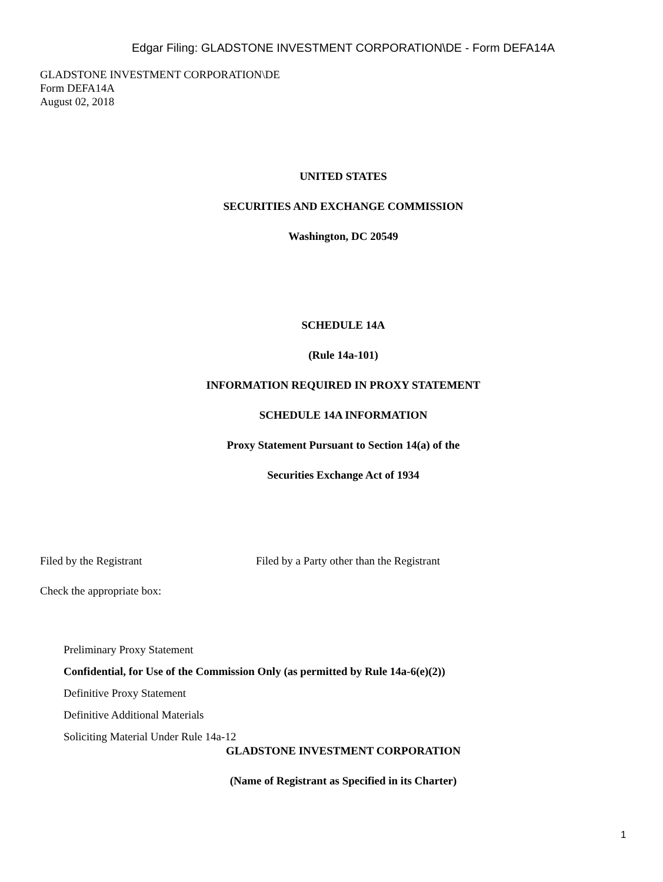Edgar Filing: GLADSTONE INVESTMENT CORPORATION\DE - Form DEFA14A
GLADSTONE INVESTMENT CORPORATION\DE
Form DEFA14A
August 02, 2018
UNITED STATES
SECURITIES AND EXCHANGE COMMISSION
Washington, DC 20549
SCHEDULE 14A
(Rule 14a-101)
INFORMATION REQUIRED IN PROXY STATEMENT
SCHEDULE 14A INFORMATION
Proxy Statement Pursuant to Section 14(a) of the
Securities Exchange Act of 1934
Filed by the Registrant Filed by a Party other than the Registrant
Check the appropriate box:
Preliminary Proxy Statement
Confidential, for Use of the Commission Only (as permitted by Rule 14a-6(e)(2))
Definitive Proxy Statement
Definitive Additional Materials
Soliciting Material Under Rule 14a-12
GLADSTONE INVESTMENT CORPORATION
(Name of Registrant as Specified in its Charter)
1